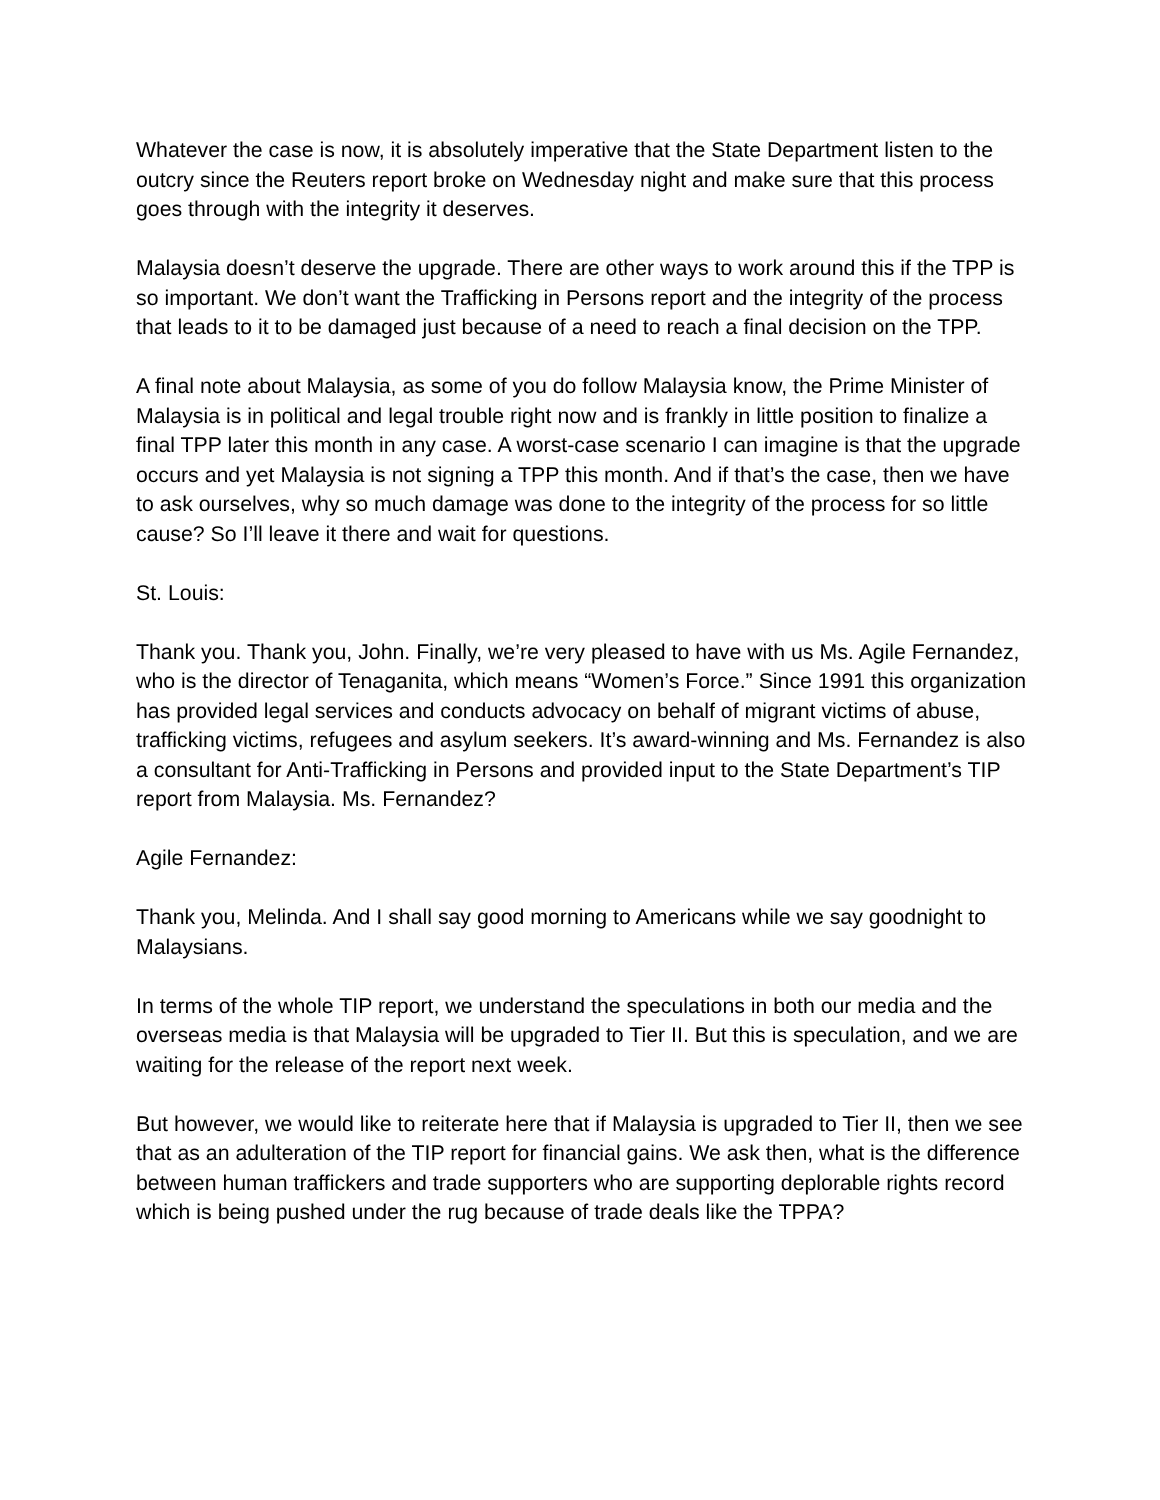Whatever the case is now, it is absolutely imperative that the State Department listen to the outcry since the Reuters report broke on Wednesday night and make sure that this process goes through with the integrity it deserves.
Malaysia doesn’t deserve the upgrade. There are other ways to work around this if the TPP is so important. We don’t want the Trafficking in Persons report and the integrity of the process that leads to it to be damaged just because of a need to reach a final decision on the TPP.
A final note about Malaysia, as some of you do follow Malaysia know, the Prime Minister of Malaysia is in political and legal trouble right now and is frankly in little position to finalize a final TPP later this month in any case. A worst-case scenario I can imagine is that the upgrade occurs and yet Malaysia is not signing a TPP this month. And if that’s the case, then we have to ask ourselves, why so much damage was done to the integrity of the process for so little cause? So I’ll leave it there and wait for questions.
St. Louis:
Thank you. Thank you, John. Finally, we’re very pleased to have with us Ms. Agile Fernandez, who is the director of Tenaganita, which means “Women’s Force.” Since 1991 this organization has provided legal services and conducts advocacy on behalf of migrant victims of abuse, trafficking victims, refugees and asylum seekers. It’s award-winning and Ms. Fernandez is also a consultant for Anti-Trafficking in Persons and provided input to the State Department’s TIP report from Malaysia. Ms. Fernandez?
Agile Fernandez:
Thank you, Melinda. And I shall say good morning to Americans while we say goodnight to Malaysians.
In terms of the whole TIP report, we understand the speculations in both our media and the overseas media is that Malaysia will be upgraded to Tier II. But this is speculation, and we are waiting for the release of the report next week.
But however, we would like to reiterate here that if Malaysia is upgraded to Tier II, then we see that as an adulteration of the TIP report for financial gains. We ask then, what is the difference between human traffickers and trade supporters who are supporting deplorable rights record which is being pushed under the rug because of trade deals like the TPPA?